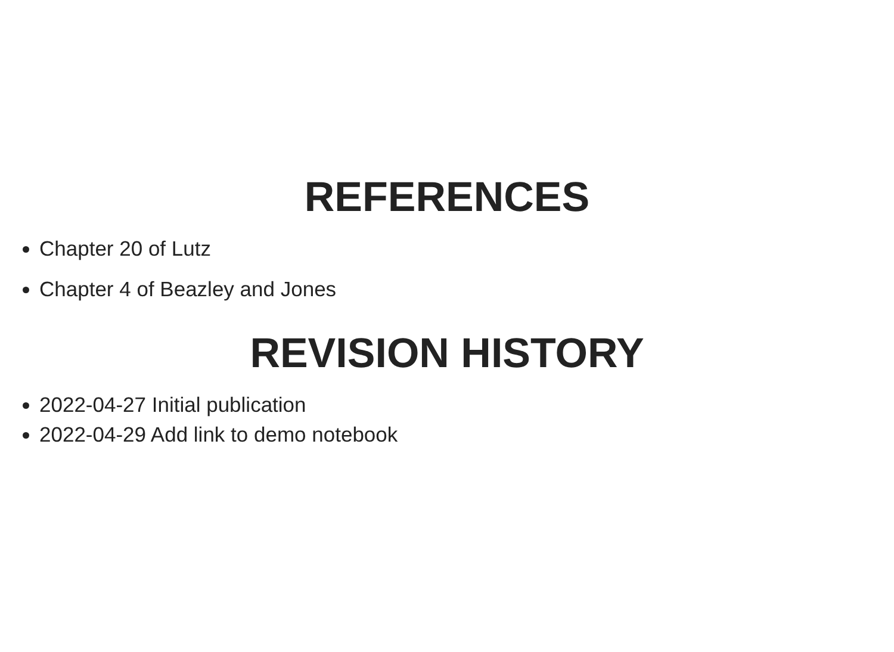REFERENCES
Chapter 20 of Lutz
Chapter 4 of Beazley and Jones
REVISION HISTORY
2022-04-27 Initial publication
2022-04-29 Add link to demo notebook